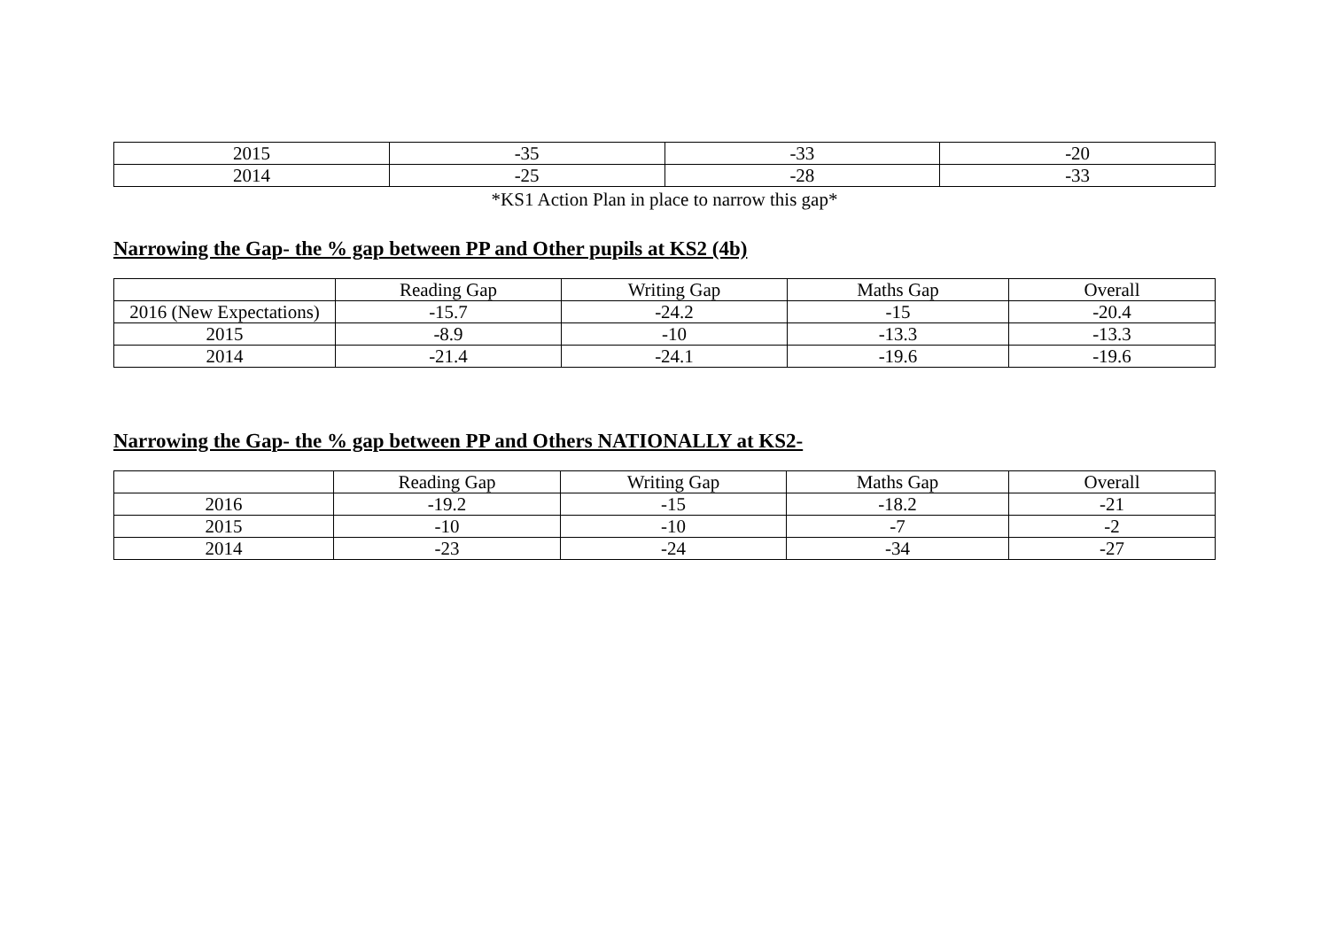| 2015 | -35 | -33 | -20 |
| 2014 | -25 | -28 | -33 |
*KS1 Action Plan in place to narrow this gap*
Narrowing the Gap- the % gap between PP and Other pupils at KS2 (4b)
| | Reading Gap | Writing Gap | Maths Gap | Overall |
| 2016 (New Expectations) | -15.7 | -24.2 | -15 | -20.4 |
| 2015 | -8.9 | -10 | -13.3 | -13.3 |
| 2014 | -21.4 | -24.1 | -19.6 | -19.6 |
Narrowing the Gap- the % gap between PP and Others NATIONALLY at KS2-
| | Reading Gap | Writing Gap | Maths Gap | Overall |
| 2016 | -19.2 | -15 | -18.2 | -21 |
| 2015 | -10 | -10 | -7 | -2 |
| 2014 | -23 | -24 | -34 | -27 |